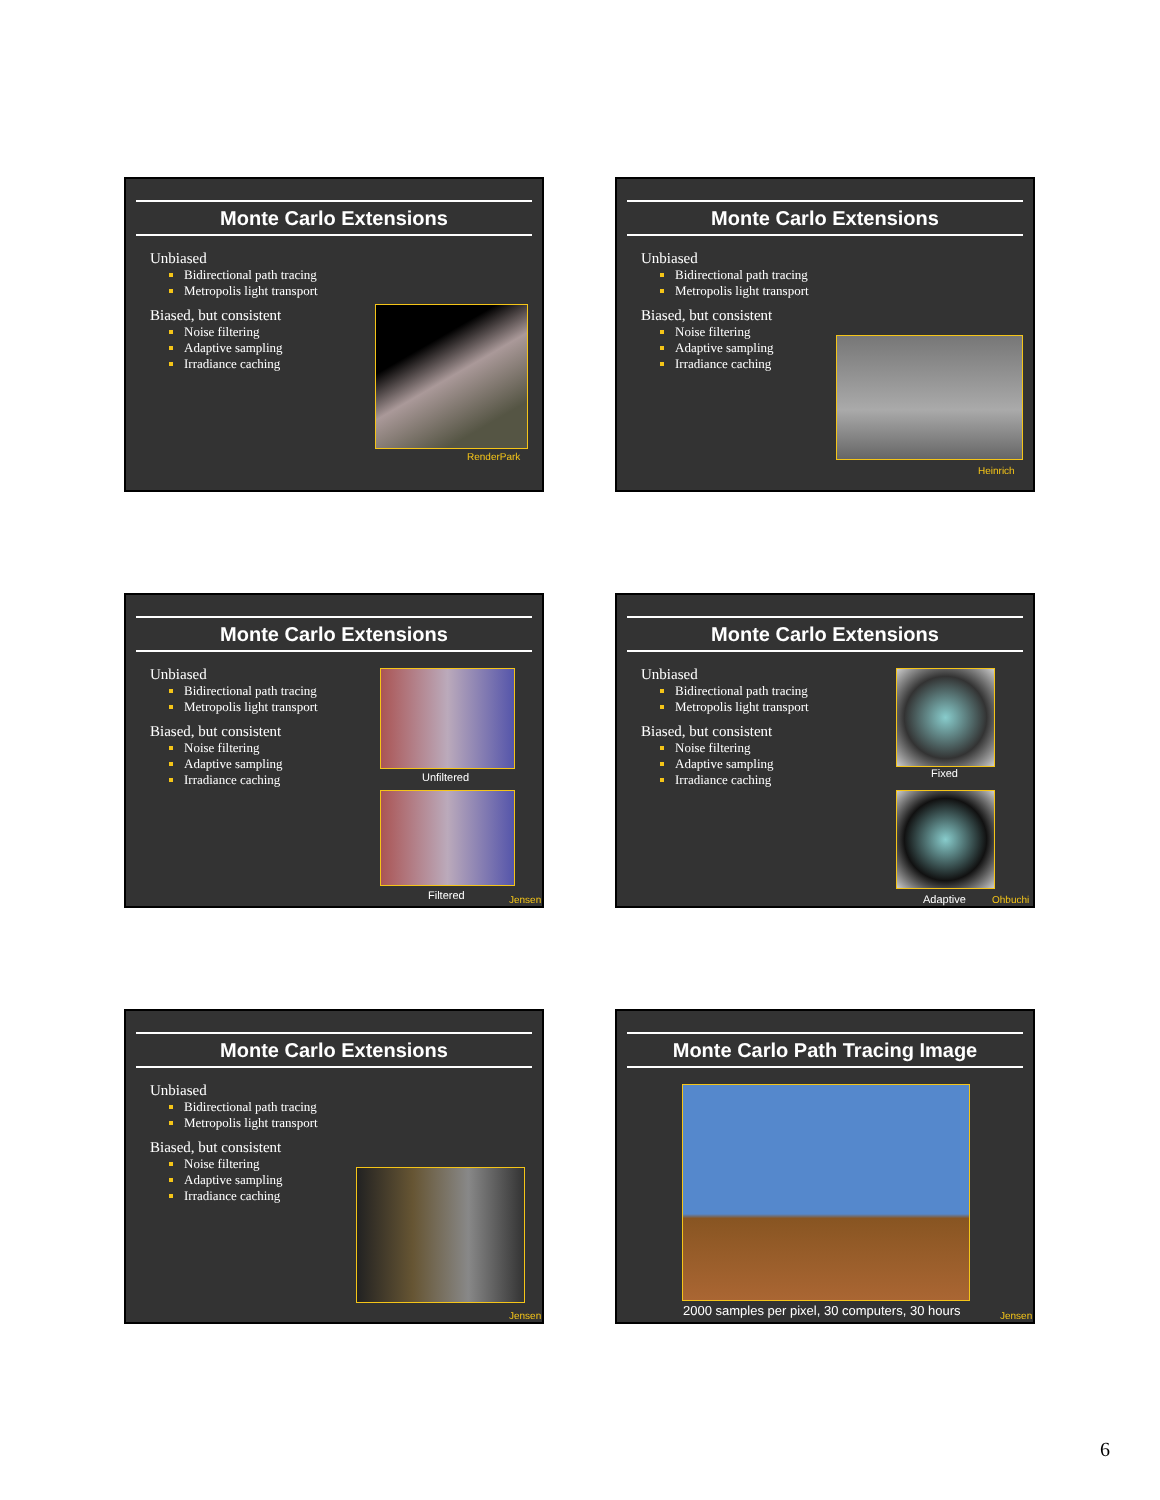Monte Carlo Extensions
Unbiased
Bidirectional path tracing
Metropolis light transport
Biased, but consistent
Noise filtering
Adaptive sampling
Irradiance caching
RenderPark
Monte Carlo Extensions
Unbiased
Bidirectional path tracing
Metropolis light transport
Biased, but consistent
Noise filtering
Adaptive sampling
Irradiance caching
Heinrich
Monte Carlo Extensions
Unbiased
Bidirectional path tracing
Metropolis light transport
Biased, but consistent
Noise filtering
Adaptive sampling
Irradiance caching
Unfiltered
Filtered Jensen
Monte Carlo Extensions
Unbiased
Bidirectional path tracing
Metropolis light transport
Biased, but consistent
Noise filtering
Adaptive sampling
Irradiance caching
Fixed
Adaptive Ohbuchi
Monte Carlo Extensions
Unbiased
Bidirectional path tracing
Metropolis light transport
Biased, but consistent
Noise filtering
Adaptive sampling
Irradiance caching
Jensen
Monte Carlo Path Tracing Image
2000 samples per pixel, 30 computers, 30 hours
Jensen
6